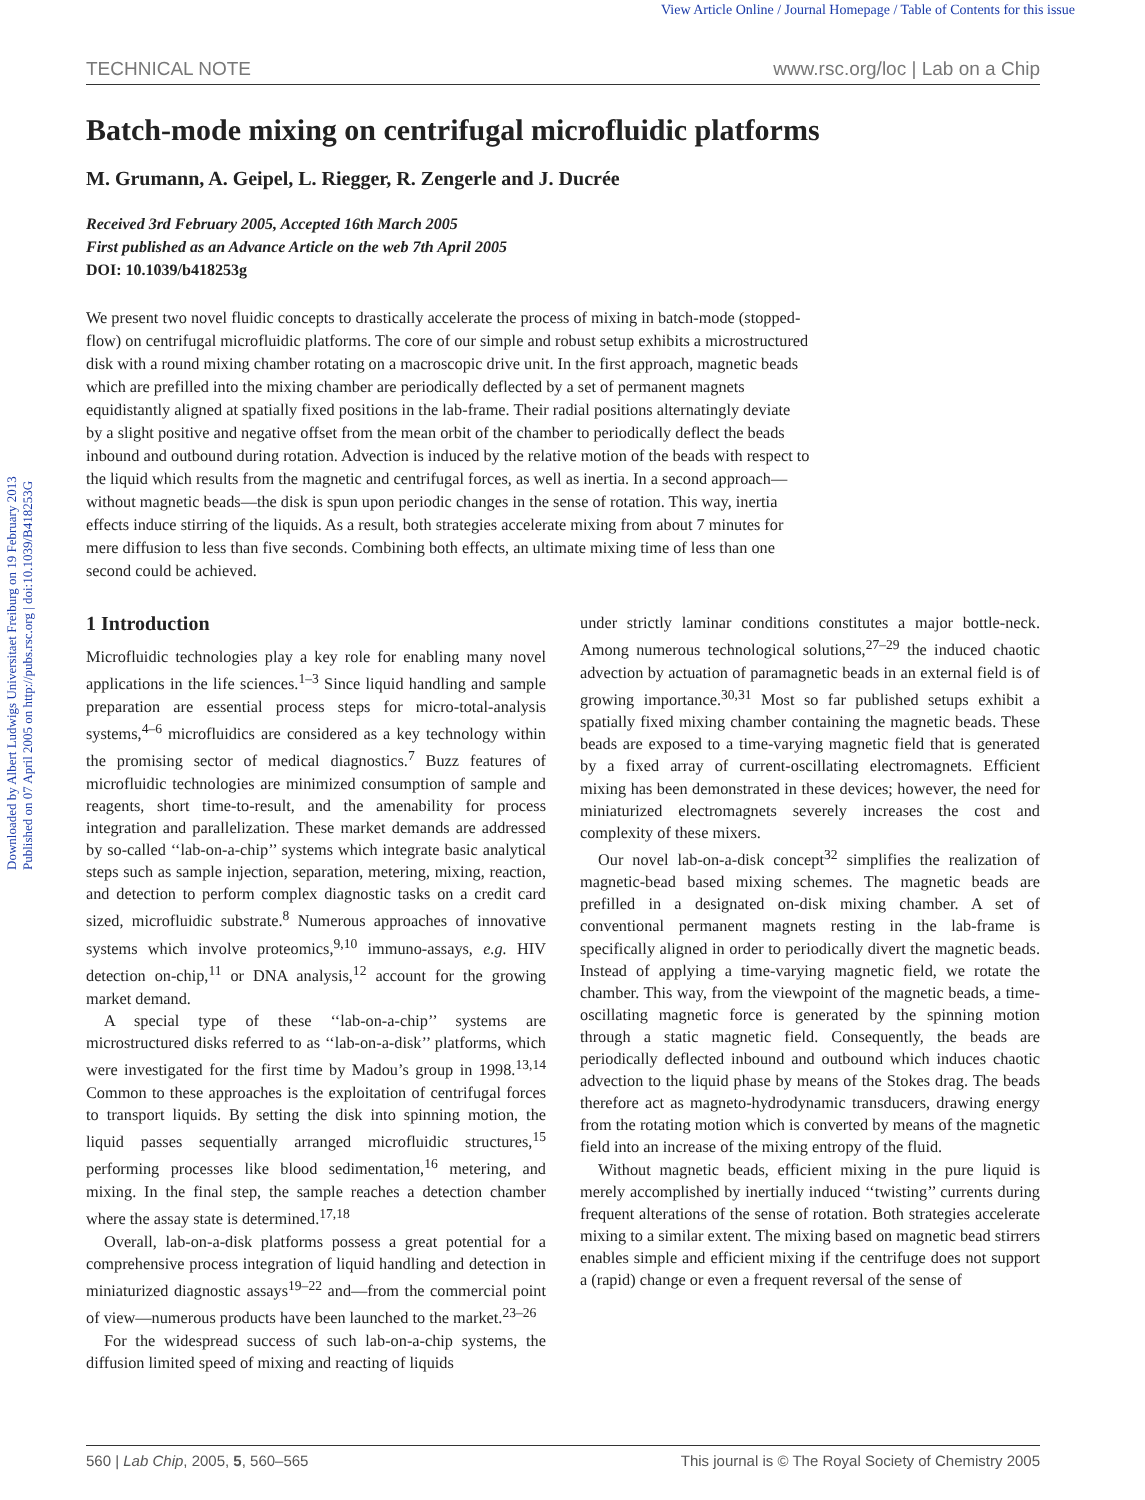View Article Online / Journal Homepage / Table of Contents for this issue
Downloaded by Albert Ludwigs Universitaet Freiburg on 19 February 2013
Published on 07 April 2005 on http://pubs.rsc.org | doi:10.1039/B418253G
TECHNICAL NOTE www.rsc.org/loc | Lab on a Chip
Batch-mode mixing on centrifugal microfluidic platforms
M. Grumann, A. Geipel, L. Riegger, R. Zengerle and J. Ducrée
Received 3rd February 2005, Accepted 16th March 2005
First published as an Advance Article on the web 7th April 2005
DOI: 10.1039/b418253g
We present two novel fluidic concepts to drastically accelerate the process of mixing in batch-mode (stopped-flow) on centrifugal microfluidic platforms. The core of our simple and robust setup exhibits a microstructured disk with a round mixing chamber rotating on a macroscopic drive unit. In the first approach, magnetic beads which are prefilled into the mixing chamber are periodically deflected by a set of permanent magnets equidistantly aligned at spatially fixed positions in the lab-frame. Their radial positions alternatingly deviate by a slight positive and negative offset from the mean orbit of the chamber to periodically deflect the beads inbound and outbound during rotation. Advection is induced by the relative motion of the beads with respect to the liquid which results from the magnetic and centrifugal forces, as well as inertia. In a second approach—without magnetic beads—the disk is spun upon periodic changes in the sense of rotation. This way, inertia effects induce stirring of the liquids. As a result, both strategies accelerate mixing from about 7 minutes for mere diffusion to less than five seconds. Combining both effects, an ultimate mixing time of less than one second could be achieved.
1 Introduction
Microfluidic technologies play a key role for enabling many novel applications in the life sciences.<sup>1–3</sup> Since liquid handling and sample preparation are essential process steps for micro-total-analysis systems,<sup>4–6</sup> microfluidics are considered as a key technology within the promising sector of medical diagnostics.<sup>7</sup> Buzz features of microfluidic technologies are minimized consumption of sample and reagents, short time-to-result, and the amenability for process integration and parallelization. These market demands are addressed by so-called ‘‘lab-on-a-chip’’ systems which integrate basic analytical steps such as sample injection, separation, metering, mixing, reaction, and detection to perform complex diagnostic tasks on a credit card sized, microfluidic substrate.<sup>8</sup> Numerous approaches of innovative systems which involve proteomics,<sup>9,10</sup> immuno-assays, e.g. HIV detection on-chip,<sup>11</sup> or DNA analysis,<sup>12</sup> account for the growing market demand.
A special type of these ‘‘lab-on-a-chip’’ systems are microstructured disks referred to as ‘‘lab-on-a-disk’’ platforms, which were investigated for the first time by Madou’s group in 1998.<sup>13,14</sup> Common to these approaches is the exploitation of centrifugal forces to transport liquids. By setting the disk into spinning motion, the liquid passes sequentially arranged microfluidic structures,<sup>15</sup> performing processes like blood sedimentation,<sup>16</sup> metering, and mixing. In the final step, the sample reaches a detection chamber where the assay state is determined.<sup>17,18</sup>
Overall, lab-on-a-disk platforms possess a great potential for a comprehensive process integration of liquid handling and detection in miniaturized diagnostic assays<sup>19–22</sup> and—from the commercial point of view—numerous products have been launched to the market.<sup>23–26</sup>
For the widespread success of such lab-on-a-chip systems, the diffusion limited speed of mixing and reacting of liquids
under strictly laminar conditions constitutes a major bottle-neck. Among numerous technological solutions,<sup>27–29</sup> the induced chaotic advection by actuation of paramagnetic beads in an external field is of growing importance.<sup>30,31</sup> Most so far published setups exhibit a spatially fixed mixing chamber containing the magnetic beads. These beads are exposed to a time-varying magnetic field that is generated by a fixed array of current-oscillating electromagnets. Efficient mixing has been demonstrated in these devices; however, the need for miniaturized electromagnets severely increases the cost and complexity of these mixers.
Our novel lab-on-a-disk concept<sup>32</sup> simplifies the realization of magnetic-bead based mixing schemes. The magnetic beads are prefilled in a designated on-disk mixing chamber. A set of conventional permanent magnets resting in the lab-frame is specifically aligned in order to periodically divert the magnetic beads. Instead of applying a time-varying magnetic field, we rotate the chamber. This way, from the viewpoint of the magnetic beads, a time-oscillating magnetic force is generated by the spinning motion through a static magnetic field. Consequently, the beads are periodically deflected inbound and outbound which induces chaotic advection to the liquid phase by means of the Stokes drag. The beads therefore act as magneto-hydrodynamic transducers, drawing energy from the rotating motion which is converted by means of the magnetic field into an increase of the mixing entropy of the fluid.
Without magnetic beads, efficient mixing in the pure liquid is merely accomplished by inertially induced ‘‘twisting’’ currents during frequent alterations of the sense of rotation. Both strategies accelerate mixing to a similar extent. The mixing based on magnetic bead stirrers enables simple and efficient mixing if the centrifuge does not support a (rapid) change or even a frequent reversal of the sense of
560 | Lab Chip, 2005, 5, 560–565 This journal is © The Royal Society of Chemistry 2005